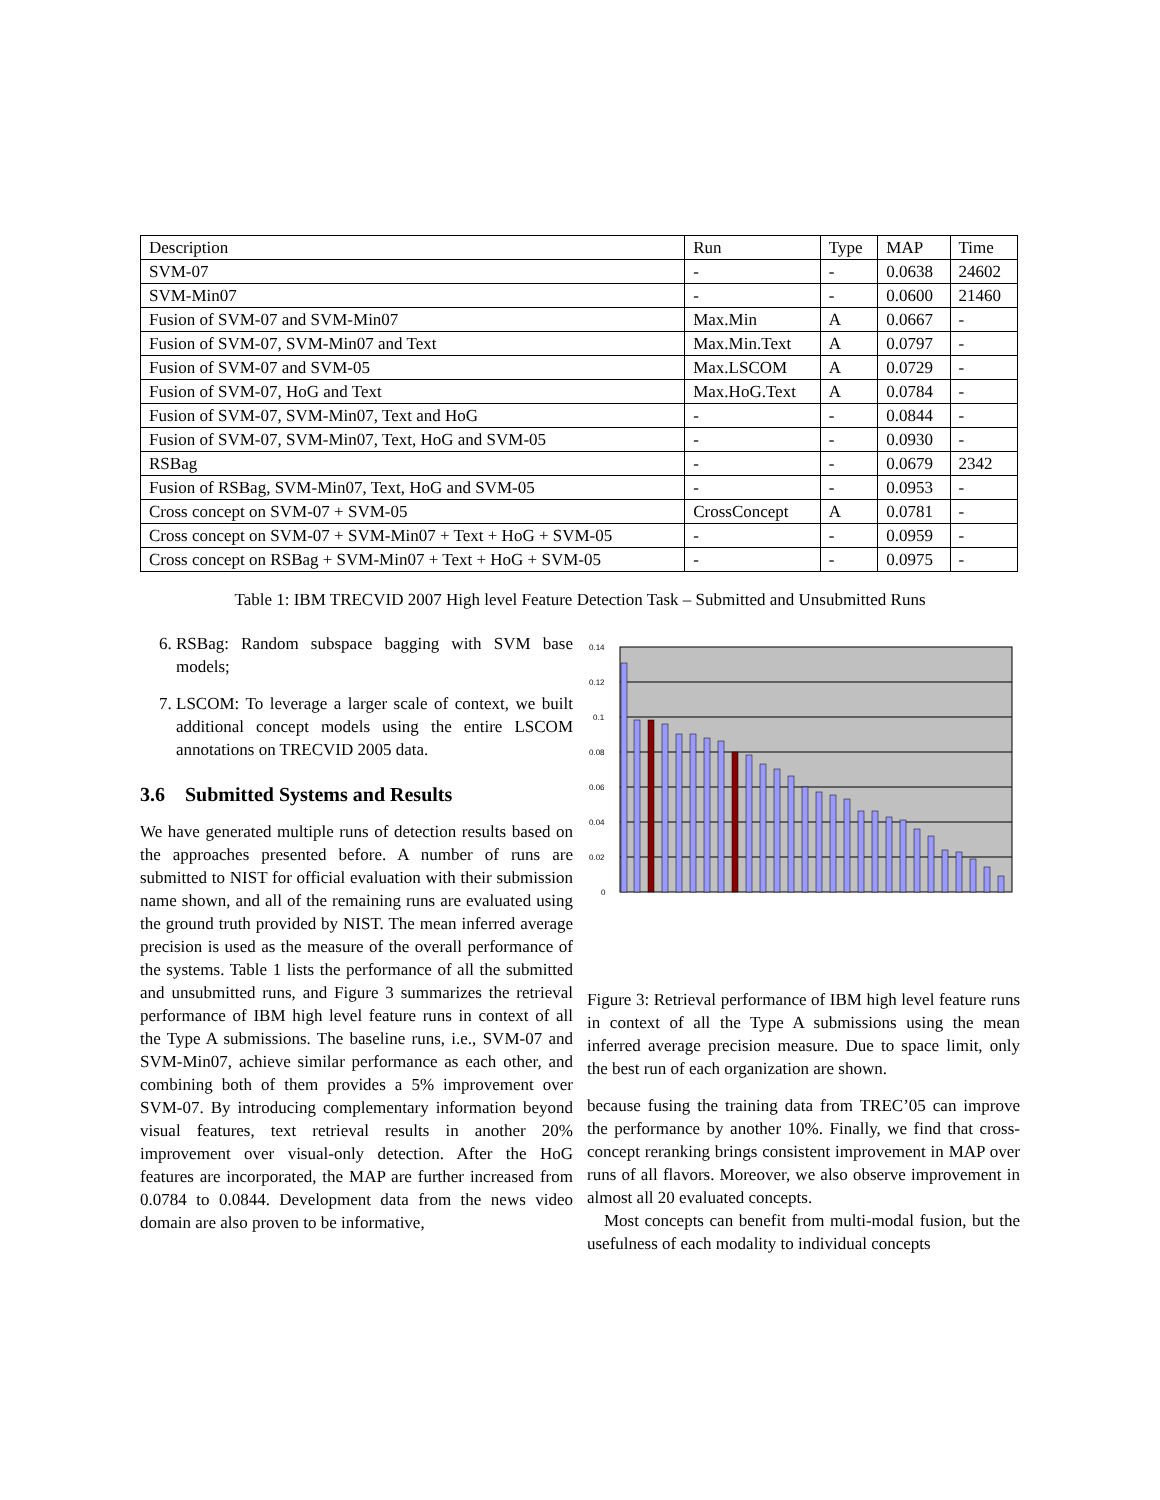| Description | Run | Type | MAP | Time |
| SVM-07 | - | - | 0.0638 | 24602 |
| SVM-Min07 | - | - | 0.0600 | 21460 |
| Fusion of SVM-07 and SVM-Min07 | Max.Min | A | 0.0667 | - |
| Fusion of SVM-07, SVM-Min07 and Text | Max.Min.Text | A | 0.0797 | - |
| Fusion of SVM-07 and SVM-05 | Max.LSCOM | A | 0.0729 | - |
| Fusion of SVM-07, HoG and Text | Max.HoG.Text | A | 0.0784 | - |
| Fusion of SVM-07, SVM-Min07, Text and HoG | - | - | 0.0844 | - |
| Fusion of SVM-07, SVM-Min07, Text, HoG and SVM-05 | - | - | 0.0930 | - |
| RSBag | - | - | 0.0679 | 2342 |
| Fusion of RSBag, SVM-Min07, Text, HoG and SVM-05 | - | - | 0.0953 | - |
| Cross concept on SVM-07 + SVM-05 | CrossConcept | A | 0.0781 | - |
| Cross concept on SVM-07 + SVM-Min07 + Text + HoG + SVM-05 | - | - | 0.0959 | - |
| Cross concept on RSBag + SVM-Min07 + Text + HoG + SVM-05 | - | - | 0.0975 | - |
Table 1: IBM TRECVID 2007 High level Feature Detection Task – Submitted and Unsubmitted Runs
6. RSBag: Random subspace bagging with SVM base models;
7. LSCOM: To leverage a larger scale of context, we built additional concept models using the entire LSCOM annotations on TRECVID 2005 data.
3.6 Submitted Systems and Results
We have generated multiple runs of detection results based on the approaches presented before. A number of runs are submitted to NIST for official evaluation with their submission name shown, and all of the remaining runs are evaluated using the ground truth provided by NIST. The mean inferred average precision is used as the measure of the overall performance of the systems. Table 1 lists the performance of all the submitted and unsubmitted runs, and Figure 3 summarizes the retrieval performance of IBM high level feature runs in context of all the Type A submissions. The baseline runs, i.e., SVM-07 and SVM-Min07, achieve similar performance as each other, and combining both of them provides a 5% improvement over SVM-07. By introducing complementary information beyond visual features, text retrieval results in another 20% improvement over visual-only detection. After the HoG features are incorporated, the MAP are further increased from 0.0784 to 0.0844. Development data from the news video domain are also proven to be informative,
0.14
0.12
0.1
0.08
0.06
0.04
0.02
0
Figure 3: Retrieval performance of IBM high level feature runs in context of all the Type A submissions using the mean inferred average precision measure. Due to space limit, only the best run of each organization are shown.
because fusing the training data from TREC’05 can improve the performance by another 10%. Finally, we find that cross-concept reranking brings consistent improvement in MAP over runs of all flavors. Moreover, we also observe improvement in almost all 20 evaluated concepts.
Most concepts can benefit from multi-modal fusion, but the usefulness of each modality to individual concepts